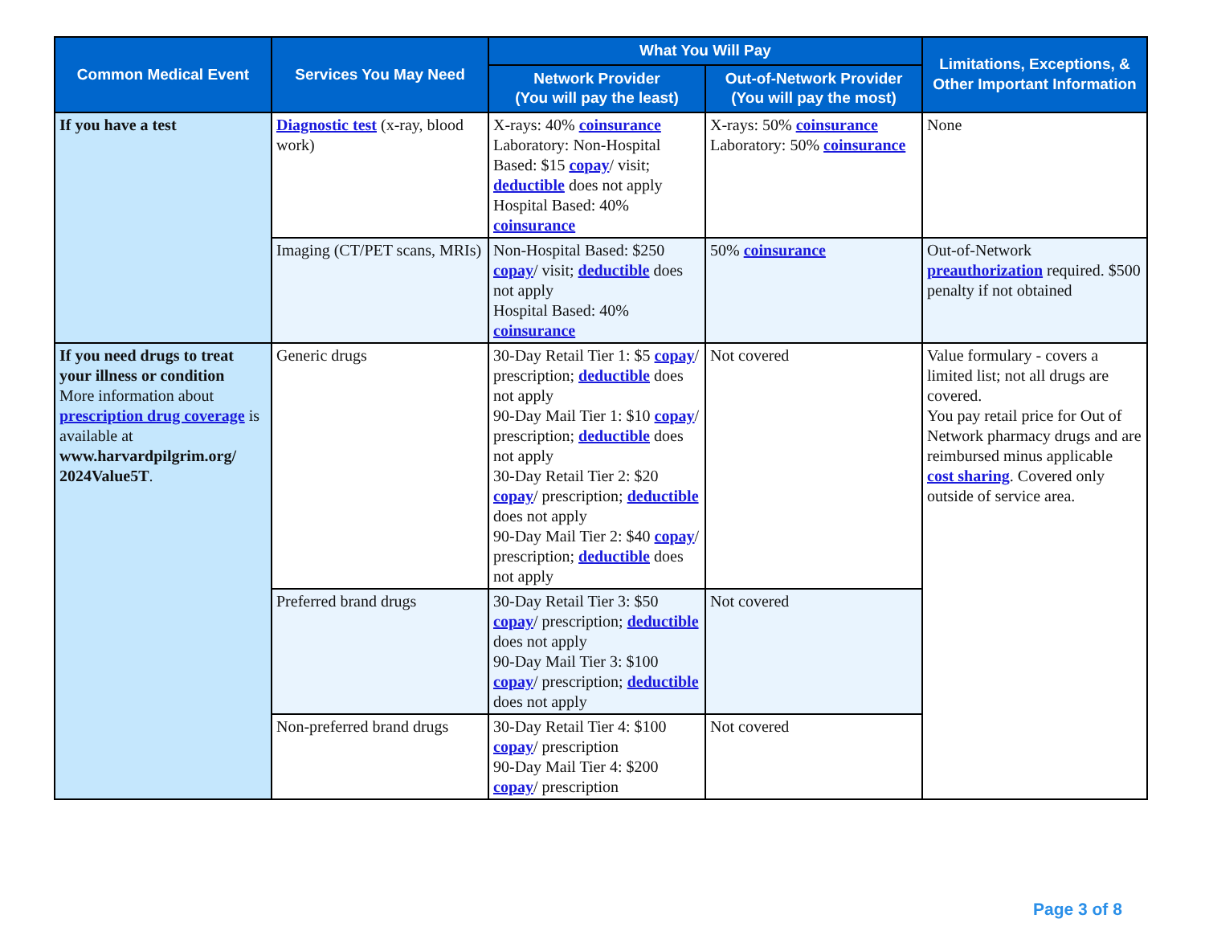| Common Medical Event | Services You May Need | What You Will Pay | | Limitations, Exceptions, & Other Important Information |
| --- | --- | --- | --- | --- |
| | | Network Provider (You will pay the least) | Out-of-Network Provider (You will pay the most) | |
| If you have a test | Diagnostic test (x-ray, blood work) | X-rays: 40% coinsurance Laboratory: Non-Hospital Based: $15 copay / visit; deductible does not apply Hospital Based: 40% coinsurance | X-rays: 50% coinsurance Laboratory: 50% coinsurance | None |
| | Imaging (CT/PET scans, MRIs) | Non-Hospital Based: $250 copay / visit; deductible does not apply Hospital Based: 40% coinsurance | 50% coinsurance | Out-of-Network preauthorization required. $500 penalty if not obtained |
| If you need drugs to treat your illness or condition More information about prescription drug coverage is available at www.harvardpilgrim.org/ 2024Value5T . | Generic drugs | 30-Day Retail Tier 1: $5 copay / prescription; deductible does not apply 90-Day Mail Tier 1: $10 copay / prescription; deductible does not apply 30-Day Retail Tier 2: $20 copay / prescription; deductible does not apply 90-Day Mail Tier 2: $40 copay / prescription; deductible does not apply | Not covered | Value formulary - covers a limited list; not all drugs are covered. You pay retail price for Out of Network pharmacy drugs and are reimbursed minus applicable cost sharing . Covered only outside of service area. |
| | Preferred brand drugs | 30-Day Retail Tier 3: $50 copay / prescription; deductible does not apply 90-Day Mail Tier 3: $100 copay / prescription; deductible does not apply | Not covered | |
| | Non-preferred brand drugs | 30-Day Retail Tier 4: $100 copay / prescription 90-Day Mail Tier 4: $200 copay / prescription | Not covered | |
Page 3 of 8